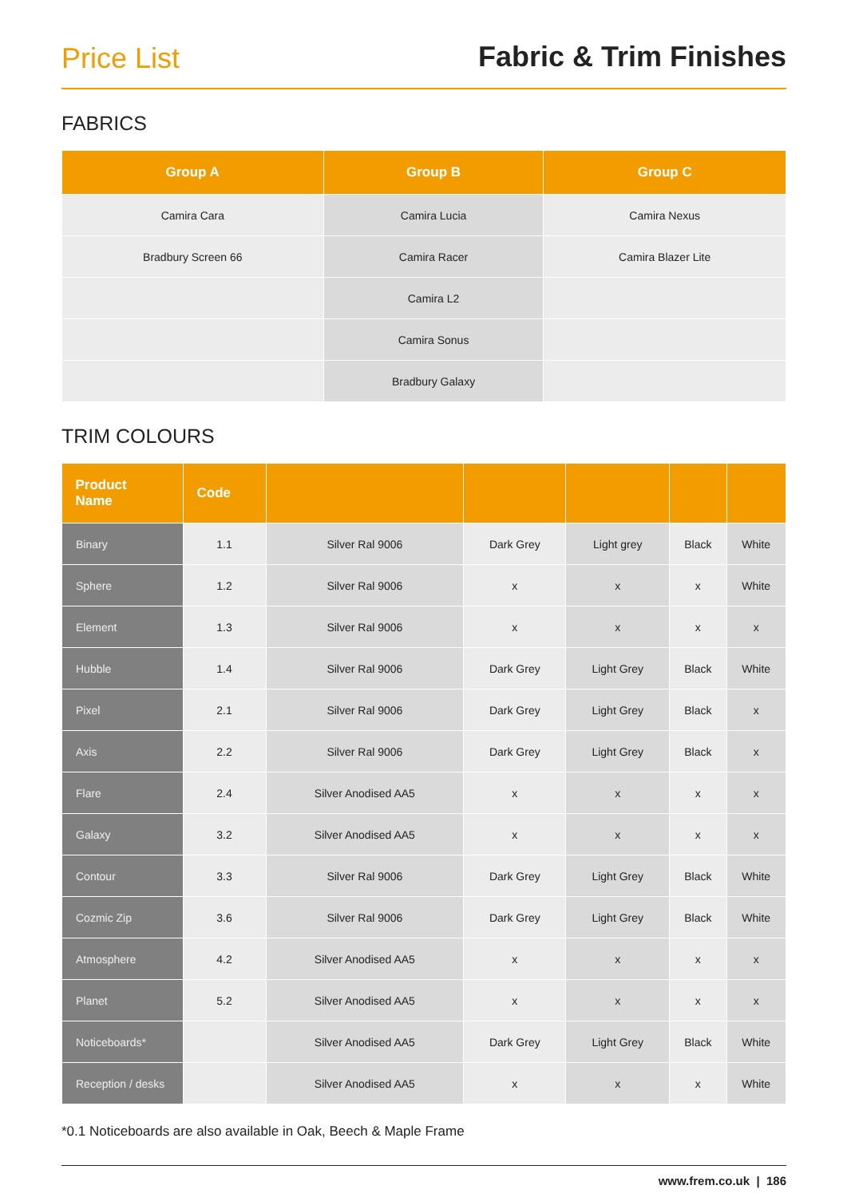Price List
Fabric & Trim Finishes
FABRICS
| Group A | Group B | Group C |
| --- | --- | --- |
| Camira Cara | Camira Lucia | Camira Nexus |
| Bradbury Screen 66 | Camira Racer | Camira Blazer Lite |
| | Camira L2 | |
| | Camira Sonus | |
| | Bradbury Galaxy | |
TRIM COLOURS
| Product Name | Code | | | | | |
| --- | --- | --- | --- | --- | --- | --- |
| Binary | 1.1 | Silver Ral 9006 | Dark Grey | Light grey | Black | White |
| Sphere | 1.2 | Silver Ral 9006 | x | x | x | White |
| Element | 1.3 | Silver Ral 9006 | x | x | x | x |
| Hubble | 1.4 | Silver Ral 9006 | Dark Grey | Light Grey | Black | White |
| Pixel | 2.1 | Silver Ral 9006 | Dark Grey | Light Grey | Black | x |
| Axis | 2.2 | Silver Ral 9006 | Dark Grey | Light Grey | Black | x |
| Flare | 2.4 | Silver Anodised AA5 | x | x | x | x |
| Galaxy | 3.2 | Silver Anodised AA5 | x | x | x | x |
| Contour | 3.3 | Silver Ral 9006 | Dark Grey | Light Grey | Black | White |
| Cozmic Zip | 3.6 | Silver Ral 9006 | Dark Grey | Light Grey | Black | White |
| Atmosphere | 4.2 | Silver Anodised AA5 | x | x | x | x |
| Planet | 5.2 | Silver Anodised AA5 | x | x | x | x |
| Noticeboards* | | Silver Anodised AA5 | Dark Grey | Light Grey | Black | White |
| Reception / desks | | Silver Anodised AA5 | x | x | x | White |
*0.1 Noticeboards are also available in Oak, Beech & Maple Frame
www.frem.co.uk | 186